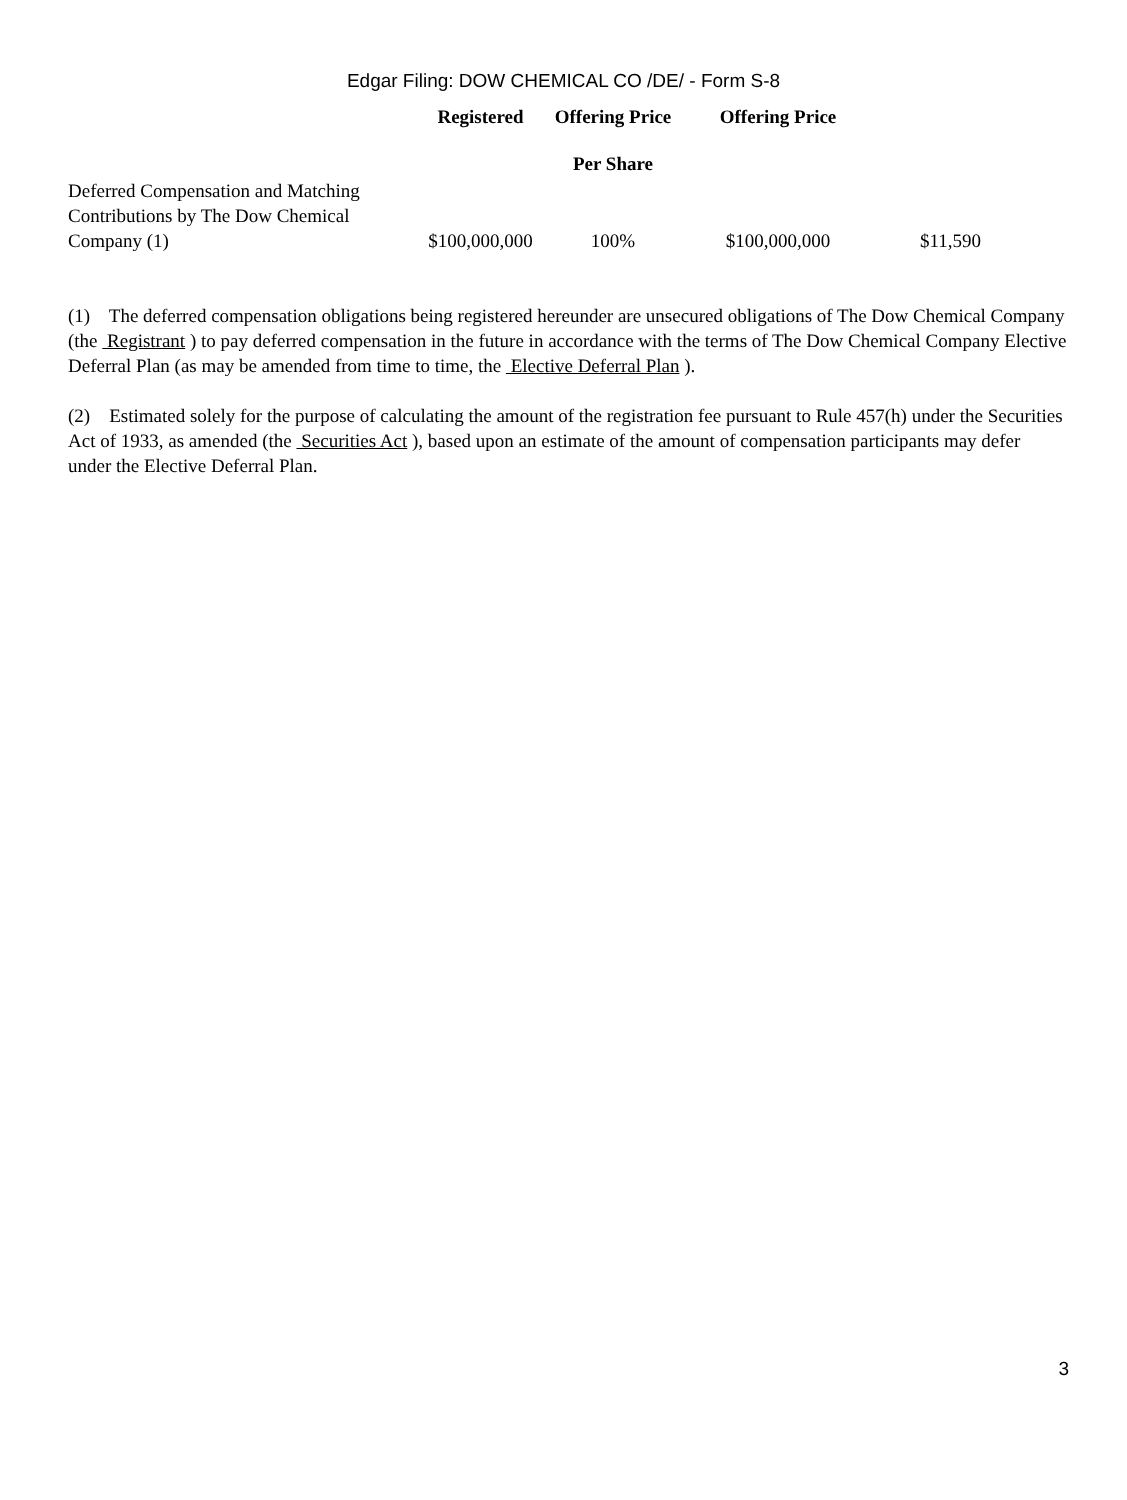Edgar Filing: DOW CHEMICAL CO /DE/ - Form S-8
| | Registered | Offering Price | Offering Price | |
| --- | --- | --- | --- | --- |
| | | Per Share | | |
| Deferred Compensation and Matching Contributions by The Dow Chemical Company (1) | $100,000,000 | 100% | $100,000,000 | $11,590 |
(1) The deferred compensation obligations being registered hereunder are unsecured obligations of The Dow Chemical Company (the Registrant ) to pay deferred compensation in the future in accordance with the terms of The Dow Chemical Company Elective Deferral Plan (as may be amended from time to time, the Elective Deferral Plan ).
(2) Estimated solely for the purpose of calculating the amount of the registration fee pursuant to Rule 457(h) under the Securities Act of 1933, as amended (the Securities Act ), based upon an estimate of the amount of compensation participants may defer under the Elective Deferral Plan.
3